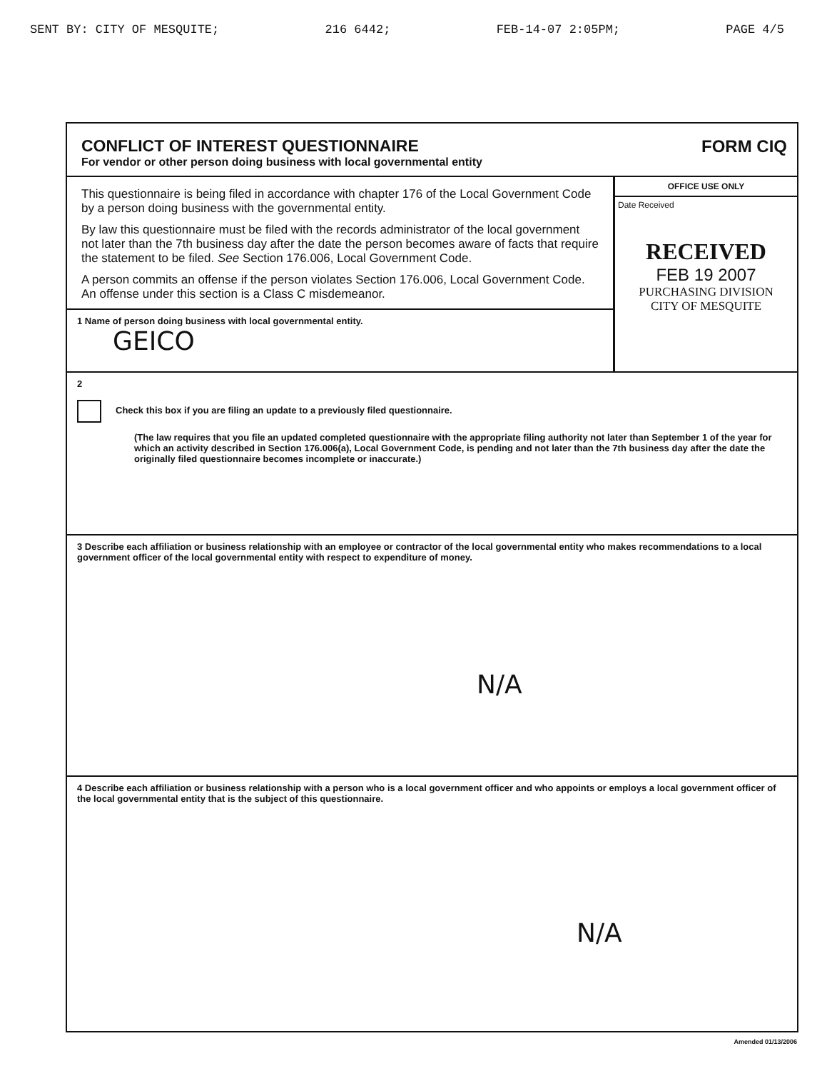SENT BY: CITY OF MESQUITE; 216 6442; FEB-14-07 2:05PM; PAGE 4/5
CONFLICT OF INTEREST QUESTIONNAIRE
For vendor or other person doing business with local governmental entity
FORM CIQ
This questionnaire is being filed in accordance with chapter 176 of the Local Government Code by a person doing business with the governmental entity.
By law this questionnaire must be filed with the records administrator of the local government not later than the 7th business day after the date the person becomes aware of facts that require the statement to be filed. See Section 176.006, Local Government Code.
A person commits an offense if the person violates Section 176.006, Local Government Code. An offense under this section is a Class C misdemeanor.
1 Name of person doing business with local governmental entity.
GEICO
OFFICE USE ONLY
Date Received
RECEIVED
FEB 19 2007
PURCHASING DIVISION
CITY OF MESQUITE
2
Check this box if you are filing an update to a previously filed questionnaire.
(The law requires that you file an updated completed questionnaire with the appropriate filing authority not later than September 1 of the year for which an activity described in Section 176.006(a), Local Government Code, is pending and not later than the 7th business day after the date the originally filed questionnaire becomes incomplete or inaccurate.)
3 Describe each affiliation or business relationship with an employee or contractor of the local governmental entity who makes recommendations to a local government officer of the local governmental entity with respect to expenditure of money.
N/A
4 Describe each affiliation or business relationship with a person who is a local government officer and who appoints or employs a local government officer of the local governmental entity that is the subject of this questionnaire.
N/A
Amended 01/13/2006